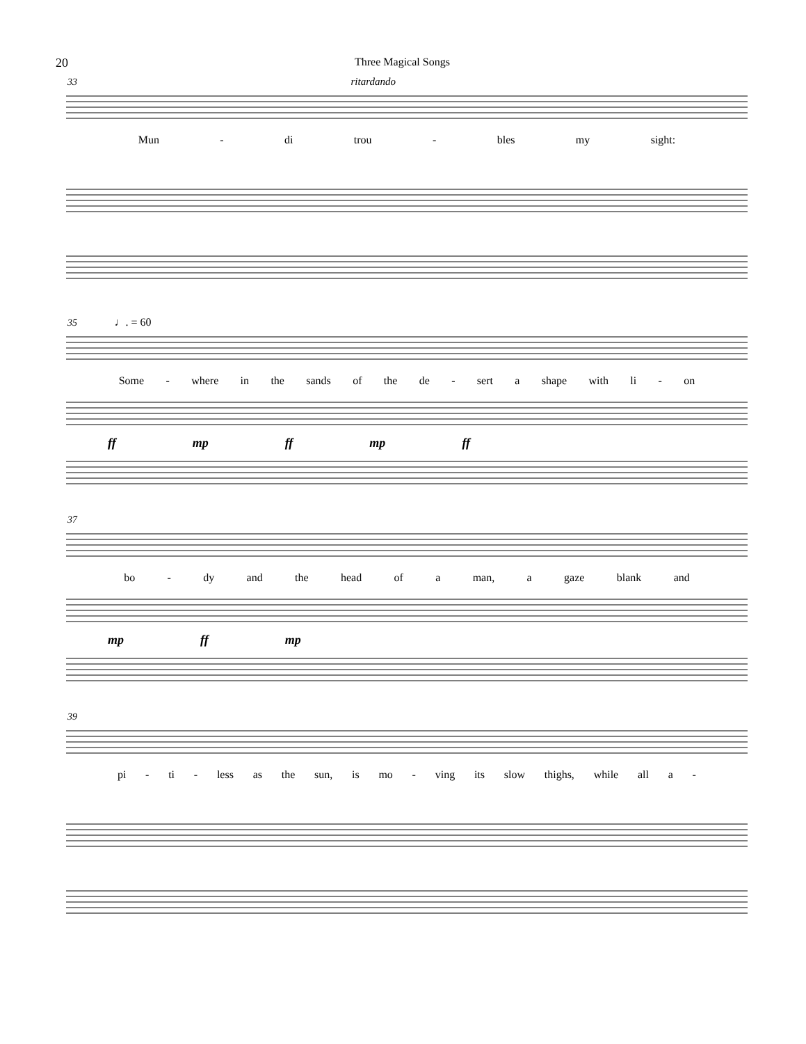20 Three Magical Songs
33 ritardando
Mun - di trou - bles my sight:
35 ♩. = 60
Some - where in the sands of the de - sert a shape with li - on
ff mp ff mp ff
37
bo - dy and the head of a man, a gaze blank and
mp ff mp
39
pi - ti - less as the sun, is mo - ving its slow thighs, while all a -